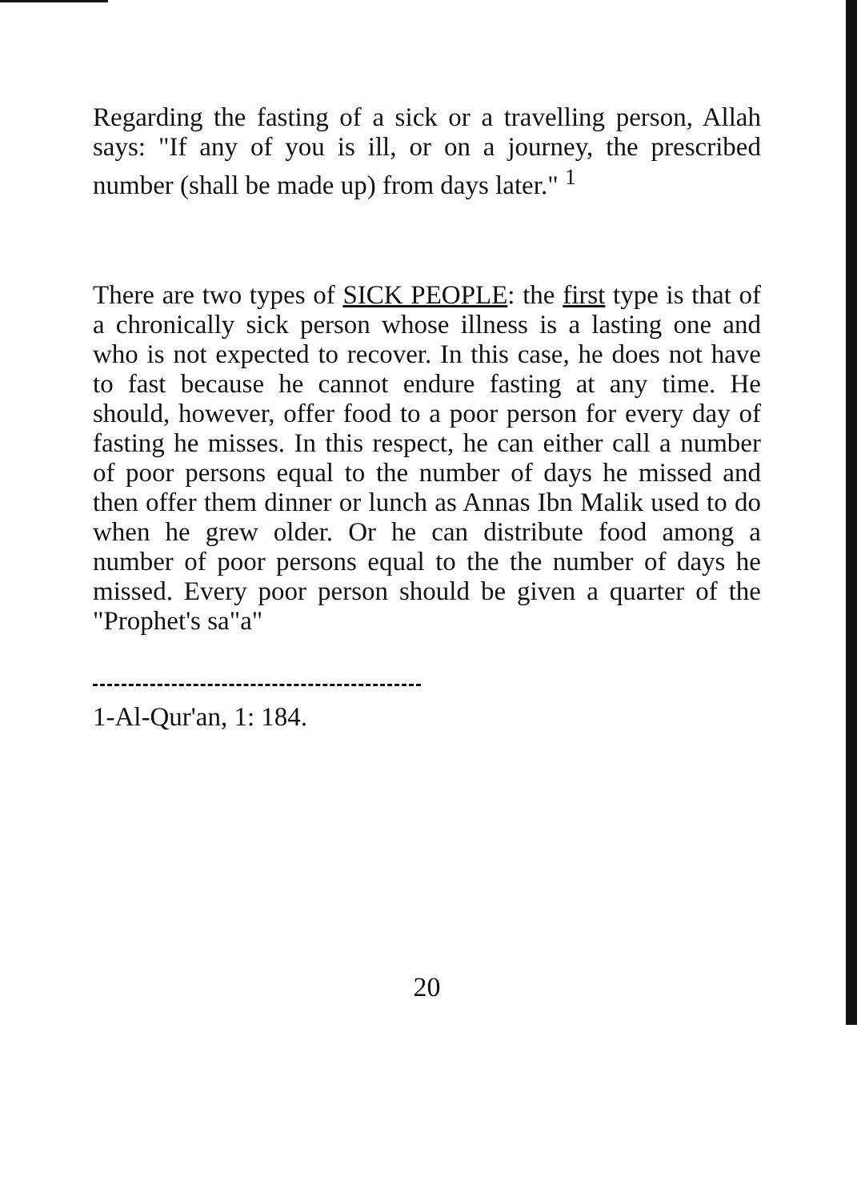Regarding the fasting of a sick or a travelling person, Allah says: "If any of you is ill, or on a journey, the prescribed number (shall be made up) from days later." <sup>1</sup>
There are two types of SICK PEOPLE: the first type is that of a chronically sick person whose illness is a lasting one and who is not expected to recover. In this case, he does not have to fast because he cannot endure fasting at any time. He should, however, offer food to a poor person for every day of fasting he misses. In this respect, he can either call a number of poor persons equal to the number of days he missed and then offer them dinner or lunch as Annas Ibn Malik used to do when he grew older. Or he can distribute food among a number of poor persons equal to the the number of days he missed. Every poor person should be given a quarter of the "Prophet's sa"a"
1-Al-Qur'an, 1: 184.
20